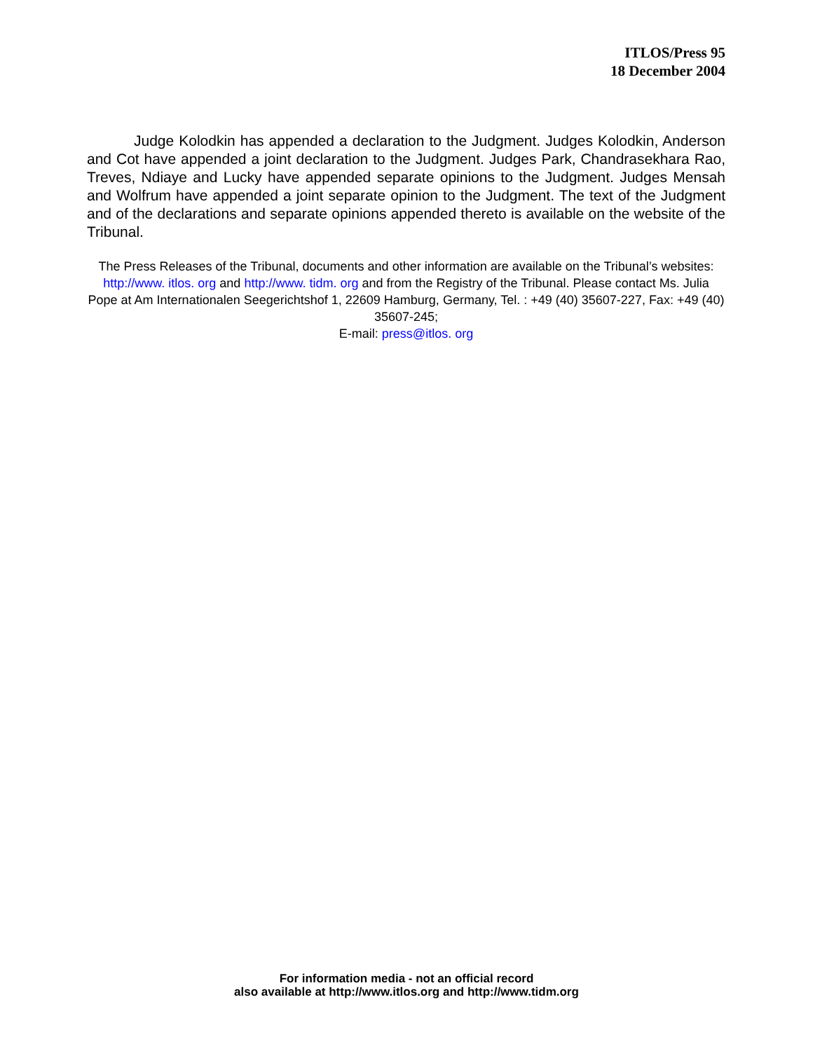ITLOS/Press 95
18 December 2004
Judge Kolodkin has appended a declaration to the Judgment. Judges Kolodkin, Anderson and Cot have appended a joint declaration to the Judgment. Judges Park, Chandrasekhara Rao, Treves, Ndiaye and Lucky have appended separate opinions to the Judgment. Judges Mensah and Wolfrum have appended a joint separate opinion to the Judgment. The text of the Judgment and of the declarations and separate opinions appended thereto is available on the website of the Tribunal.
The Press Releases of the Tribunal, documents and other information are available on the Tribunal’s websites: http://www. itlos. org and http://www. tidm. org and from the Registry of the Tribunal. Please contact Ms. Julia Pope at Am Internationalen Seegerichtshof 1, 22609 Hamburg, Germany, Tel. : +49 (40) 35607-227, Fax: +49 (40) 35607-245;
E-mail: press@itlos. org
For information media - not an official record
also available at http://www.itlos.org and http://www.tidm.org